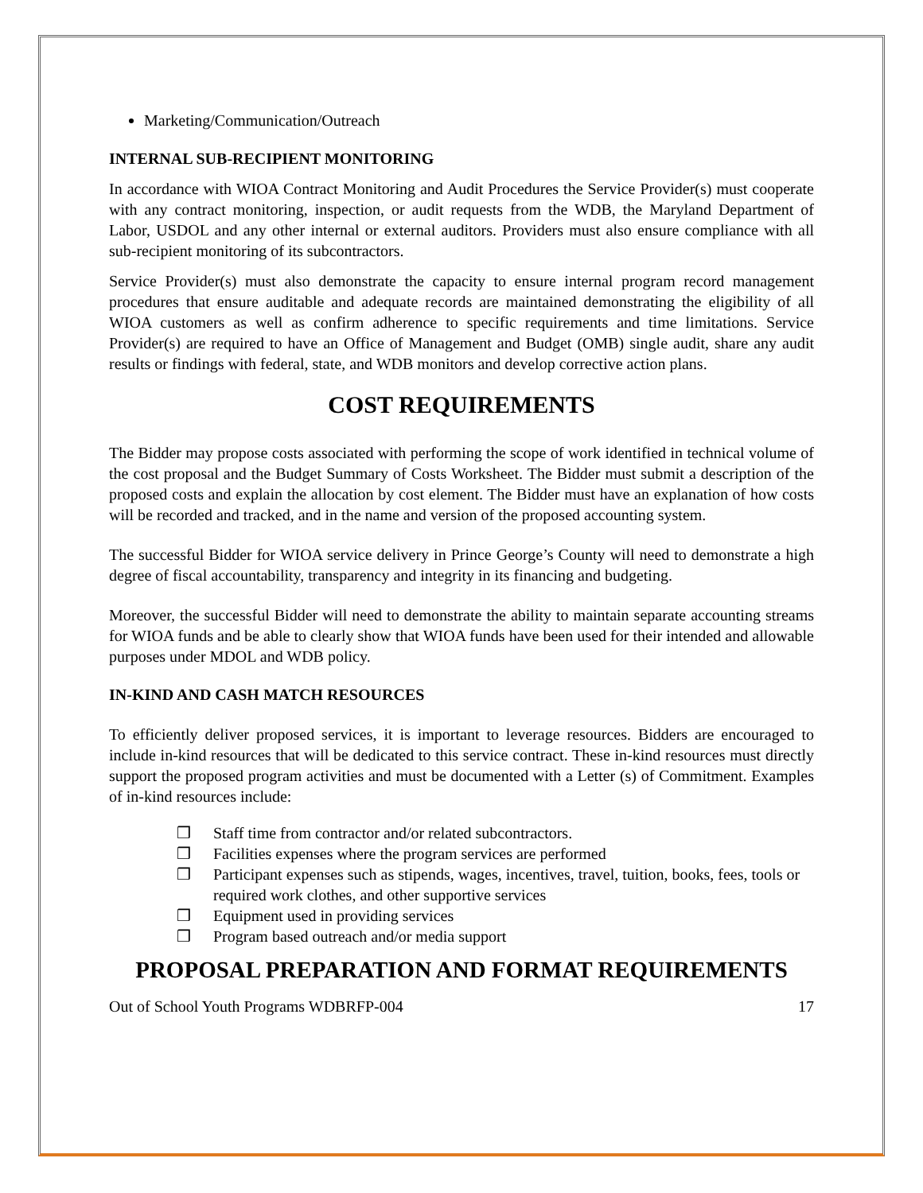Marketing/Communication/Outreach
INTERNAL SUB-RECIPIENT MONITORING
In accordance with WIOA Contract Monitoring and Audit Procedures the Service Provider(s) must cooperate with any contract monitoring, inspection, or audit requests from the WDB, the Maryland Department of Labor, USDOL and any other internal or external auditors. Providers must also ensure compliance with all sub-recipient monitoring of its subcontractors.
Service Provider(s) must also demonstrate the capacity to ensure internal program record management procedures that ensure auditable and adequate records are maintained demonstrating the eligibility of all WIOA customers as well as confirm adherence to specific requirements and time limitations. Service Provider(s) are required to have an Office of Management and Budget (OMB) single audit, share any audit results or findings with federal, state, and WDB monitors and develop corrective action plans.
COST REQUIREMENTS
The Bidder may propose costs associated with performing the scope of work identified in technical volume of the cost proposal and the Budget Summary of Costs Worksheet. The Bidder must submit a description of the proposed costs and explain the allocation by cost element. The Bidder must have an explanation of how costs will be recorded and tracked, and in the name and version of the proposed accounting system.
The successful Bidder for WIOA service delivery in Prince George’s County will need to demonstrate a high degree of fiscal accountability, transparency and integrity in its financing and budgeting.
Moreover, the successful Bidder will need to demonstrate the ability to maintain separate accounting streams for WIOA funds and be able to clearly show that WIOA funds have been used for their intended and allowable purposes under MDOL and WDB policy.
IN-KIND AND CASH MATCH RESOURCES
To efficiently deliver proposed services, it is important to leverage resources. Bidders are encouraged to include in-kind resources that will be dedicated to this service contract. These in-kind resources must directly support the proposed program activities and must be documented with a Letter (s) of Commitment. Examples of in-kind resources include:
❒ Staff time from contractor and/or related subcontractors.
❒ Facilities expenses where the program services are performed
❒ Participant expenses such as stipends, wages, incentives, travel, tuition, books, fees, tools or required work clothes, and other supportive services
❒ Equipment used in providing services
❒ Program based outreach and/or media support
PROPOSAL PREPARATION AND FORMAT REQUIREMENTS
Out of School Youth Programs WDBRFP-004 17